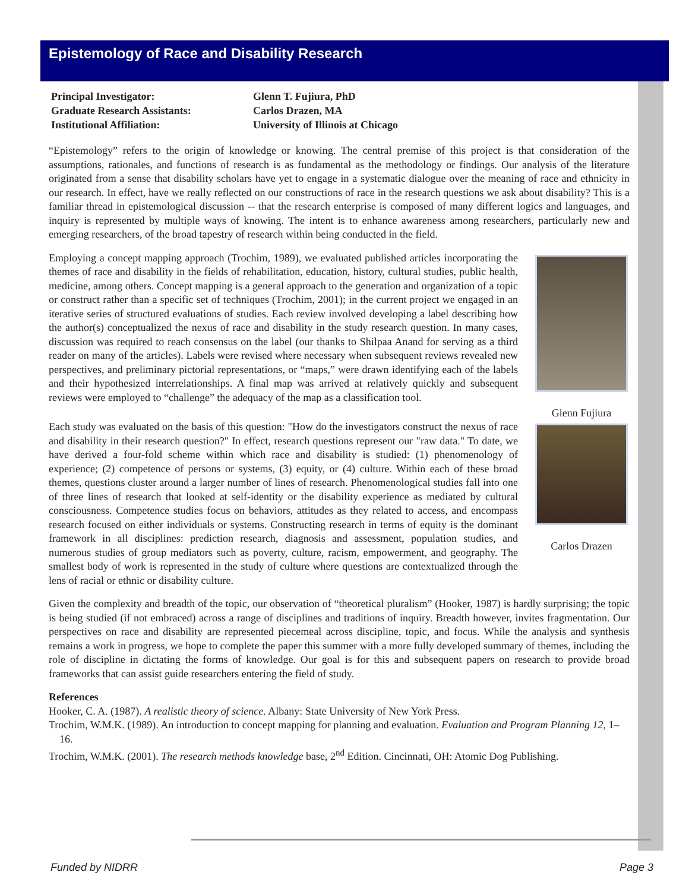Epistemology of Race and Disability Research
Principal Investigator:
Glenn T. Fujiura, PhD
Graduate Research Assistants:
Carlos Drazen, MA
Institutional Affiliation:
University of Illinois at Chicago
“Epistemology” refers to the origin of knowledge or knowing. The central premise of this project is that consideration of the assumptions, rationales, and functions of research is as fundamental as the methodology or findings. Our analysis of the literature originated from a sense that disability scholars have yet to engage in a systematic dialogue over the meaning of race and ethnicity in our research. In effect, have we really reflected on our constructions of race in the research questions we ask about disability? This is a familiar thread in epistemological discussion -- that the research enterprise is composed of many different logics and languages, and inquiry is represented by multiple ways of knowing. The intent is to enhance awareness among researchers, particularly new and emerging researchers, of the broad tapestry of research within being conducted in the field.
Employing a concept mapping approach (Trochim, 1989), we evaluated published articles incorporating the themes of race and disability in the fields of rehabilitation, education, history, cultural studies, public health, medicine, among others. Concept mapping is a general approach to the generation and organization of a topic or construct rather than a specific set of techniques (Trochim, 2001); in the current project we engaged in an iterative series of structured evaluations of studies. Each review involved developing a label describing how the author(s) conceptualized the nexus of race and disability in the study research question. In many cases, discussion was required to reach consensus on the label (our thanks to Shilpaa Anand for serving as a third reader on many of the articles). Labels were revised where necessary when subsequent reviews revealed new perspectives, and preliminary pictorial representations, or “maps,” were drawn identifying each of the labels and their hypothesized interrelationships. A final map was arrived at relatively quickly and subsequent reviews were employed to “challenge” the adequacy of the map as a classification tool.
Glenn Fujiura
Each study was evaluated on the basis of this question: "How do the investigators construct the nexus of race and disability in their research question?" In effect, research questions represent our "raw data." To date, we have derived a four-fold scheme within which race and disability is studied: (1) phenomenology of experience; (2) competence of persons or systems, (3) equity, or (4) culture. Within each of these broad themes, questions cluster around a larger number of lines of research. Phenomenological studies fall into one of three lines of research that looked at self-identity or the disability experience as mediated by cultural consciousness. Competence studies focus on behaviors, attitudes as they related to access, and encompass research focused on either individuals or systems. Constructing research in terms of equity is the dominant framework in all disciplines: prediction research, diagnosis and assessment, population studies, and numerous studies of group mediators such as poverty, culture, racism, empowerment, and geography. The smallest body of work is represented in the study of culture where questions are contextualized through the lens of racial or ethnic or disability culture.
Carlos Drazen
Given the complexity and breadth of the topic, our observation of “theoretical pluralism” (Hooker, 1987) is hardly surprising; the topic is being studied (if not embraced) across a range of disciplines and traditions of inquiry. Breadth however, invites fragmentation. Our perspectives on race and disability are represented piecemeal across discipline, topic, and focus. While the analysis and synthesis remains a work in progress, we hope to complete the paper this summer with a more fully developed summary of themes, including the role of discipline in dictating the forms of knowledge. Our goal is for this and subsequent papers on research to provide broad frameworks that can assist guide researchers entering the field of study.
References
Hooker, C. A. (1987). A realistic theory of science. Albany: State University of New York Press.
Trochim, W.M.K. (1989). An introduction to concept mapping for planning and evaluation. Evaluation and Program Planning 12, 1–16.
Trochim, W.M.K. (2001). The research methods knowledge base, 2<sup>nd</sup> Edition. Cincinnati, OH: Atomic Dog Publishing.
Funded by NIDRR Page 3